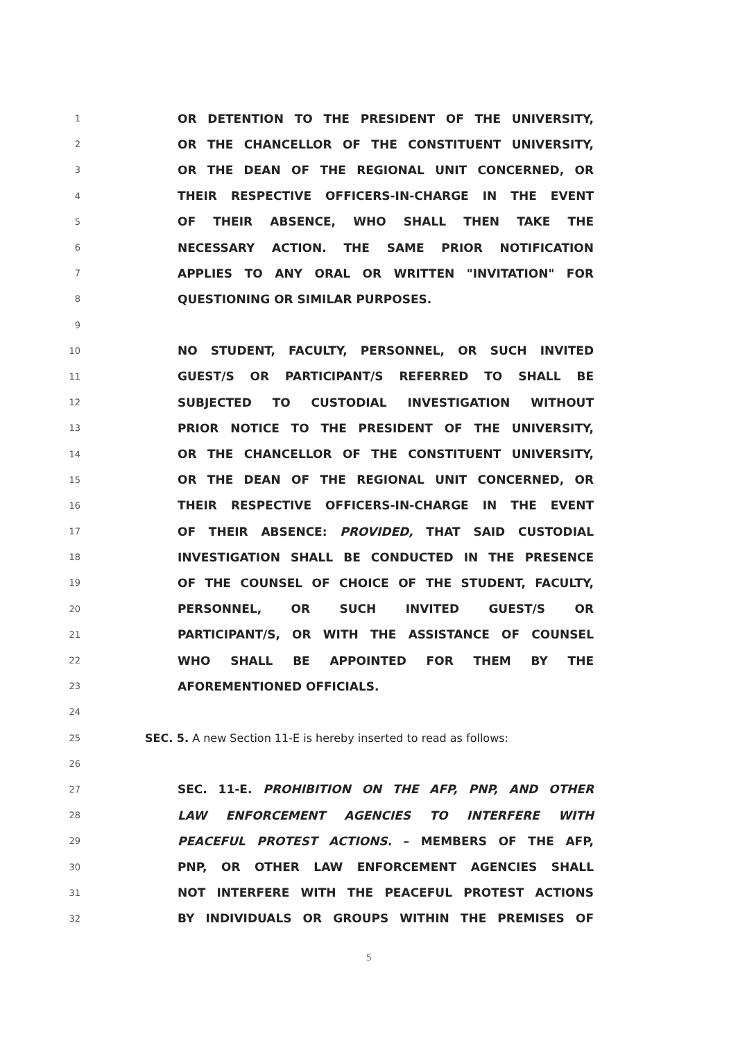1 OR DETENTION TO THE PRESIDENT OF THE UNIVERSITY,
2 OR THE CHANCELLOR OF THE CONSTITUENT UNIVERSITY,
3 OR THE DEAN OF THE REGIONAL UNIT CONCERNED, OR
4 THEIR RESPECTIVE OFFICERS-IN-CHARGE IN THE EVENT
5 OF THEIR ABSENCE, WHO SHALL THEN TAKE THE
6 NECESSARY ACTION. THE SAME PRIOR NOTIFICATION
7 APPLIES TO ANY ORAL OR WRITTEN "INVITATION" FOR
8 QUESTIONING OR SIMILAR PURPOSES.
9
10 NO STUDENT, FACULTY, PERSONNEL, OR SUCH INVITED
11 GUEST/S OR PARTICIPANT/S REFERRED TO SHALL BE
12 SUBJECTED TO CUSTODIAL INVESTIGATION WITHOUT
13 PRIOR NOTICE TO THE PRESIDENT OF THE UNIVERSITY,
14 OR THE CHANCELLOR OF THE CONSTITUENT UNIVERSITY,
15 OR THE DEAN OF THE REGIONAL UNIT CONCERNED, OR
16 THEIR RESPECTIVE OFFICERS-IN-CHARGE IN THE EVENT
17 OF THEIR ABSENCE: PROVIDED, THAT SAID CUSTODIAL
18 INVESTIGATION SHALL BE CONDUCTED IN THE PRESENCE
19 OF THE COUNSEL OF CHOICE OF THE STUDENT, FACULTY,
20 PERSONNEL, OR SUCH INVITED GUEST/S OR
21 PARTICIPANT/S, OR WITH THE ASSISTANCE OF COUNSEL
22 WHO SHALL BE APPOINTED FOR THEM BY THE
23 AFOREMENTIONED OFFICIALS.
24
25 SEC. 5. A new Section 11-E is hereby inserted to read as follows:
26
27 SEC. 11-E. PROHIBITION ON THE AFP, PNP, AND OTHER
28 LAW ENFORCEMENT AGENCIES TO INTERFERE WITH
29 PEACEFUL PROTEST ACTIONS. – MEMBERS OF THE AFP,
30 PNP, OR OTHER LAW ENFORCEMENT AGENCIES SHALL
31 NOT INTERFERE WITH THE PEACEFUL PROTEST ACTIONS
32 BY INDIVIDUALS OR GROUPS WITHIN THE PREMISES OF
5